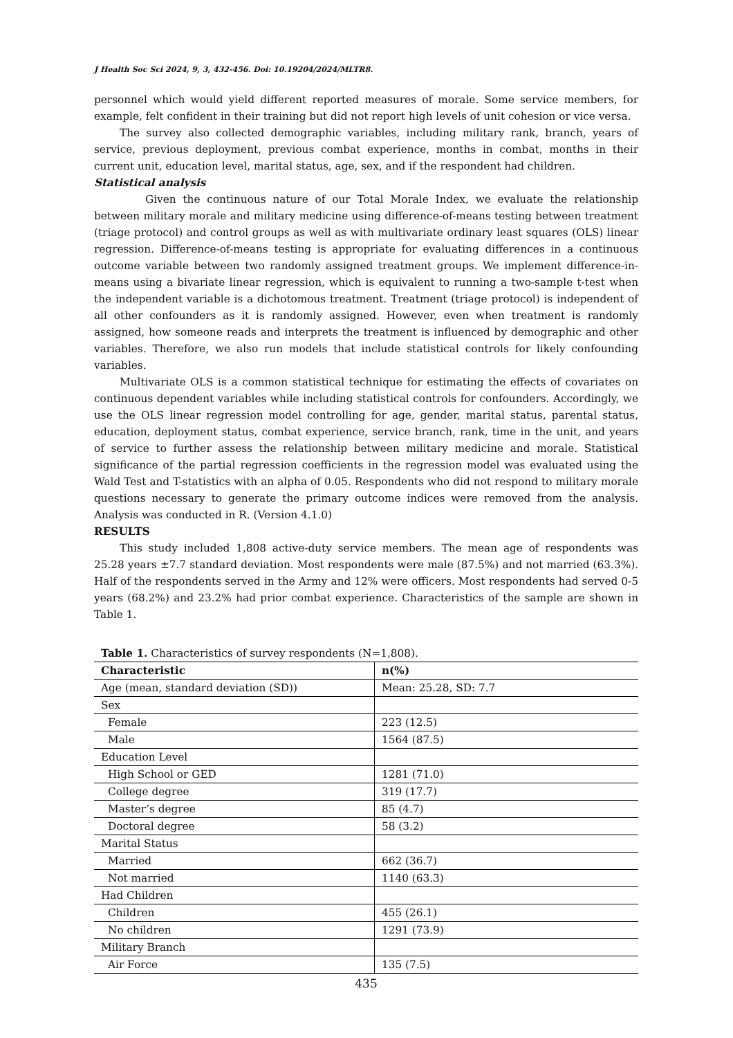J Health Soc Sci 2024, 9, 3, 432-456. Doi: 10.19204/2024/MLTR8.
personnel which would yield different reported measures of morale. Some service members, for example, felt confident in their training but did not report high levels of unit cohesion or vice versa.
The survey also collected demographic variables, including military rank, branch, years of service, previous deployment, previous combat experience, months in combat, months in their current unit, education level, marital status, age, sex, and if the respondent had children.
Statistical analysis
Given the continuous nature of our Total Morale Index, we evaluate the relationship between military morale and military medicine using difference-of-means testing between treatment (triage protocol) and control groups as well as with multivariate ordinary least squares (OLS) linear regression. Difference-of-means testing is appropriate for evaluating differences in a continuous outcome variable between two randomly assigned treatment groups. We implement difference-in-means using a bivariate linear regression, which is equivalent to running a two-sample t-test when the independent variable is a dichotomous treatment. Treatment (triage protocol) is independent of all other confounders as it is randomly assigned. However, even when treatment is randomly assigned, how someone reads and interprets the treatment is influenced by demographic and other variables. Therefore, we also run models that include statistical controls for likely confounding variables.
Multivariate OLS is a common statistical technique for estimating the effects of covariates on continuous dependent variables while including statistical controls for confounders. Accordingly, we use the OLS linear regression model controlling for age, gender, marital status, parental status, education, deployment status, combat experience, service branch, rank, time in the unit, and years of service to further assess the relationship between military medicine and morale. Statistical significance of the partial regression coefficients in the regression model was evaluated using the Wald Test and T-statistics with an alpha of 0.05. Respondents who did not respond to military morale questions necessary to generate the primary outcome indices were removed from the analysis. Analysis was conducted in R. (Version 4.1.0)
RESULTS
This study included 1,808 active-duty service members. The mean age of respondents was 25.28 years ±7.7 standard deviation. Most respondents were male (87.5%) and not married (63.3%). Half of the respondents served in the Army and 12% were officers. Most respondents had served 0-5 years (68.2%) and 23.2% had prior combat experience. Characteristics of the sample are shown in Table 1.
Table 1. Characteristics of survey respondents (N=1,808).
| Characteristic | n(%) |
| --- | --- |
| Age (mean, standard deviation (SD)) | Mean: 25.28, SD: 7.7 |
| Sex | |
| Female | 223 (12.5) |
| Male | 1564 (87.5) |
| Education Level | |
| High School or GED | 1281 (71.0) |
| College degree | 319 (17.7) |
| Master’s degree | 85 (4.7) |
| Doctoral degree | 58 (3.2) |
| Marital Status | |
| Married | 662 (36.7) |
| Not married | 1140 (63.3) |
| Had Children | |
| Children | 455 (26.1) |
| No children | 1291 (73.9) |
| Military Branch | |
| Air Force | 135 (7.5) |
435